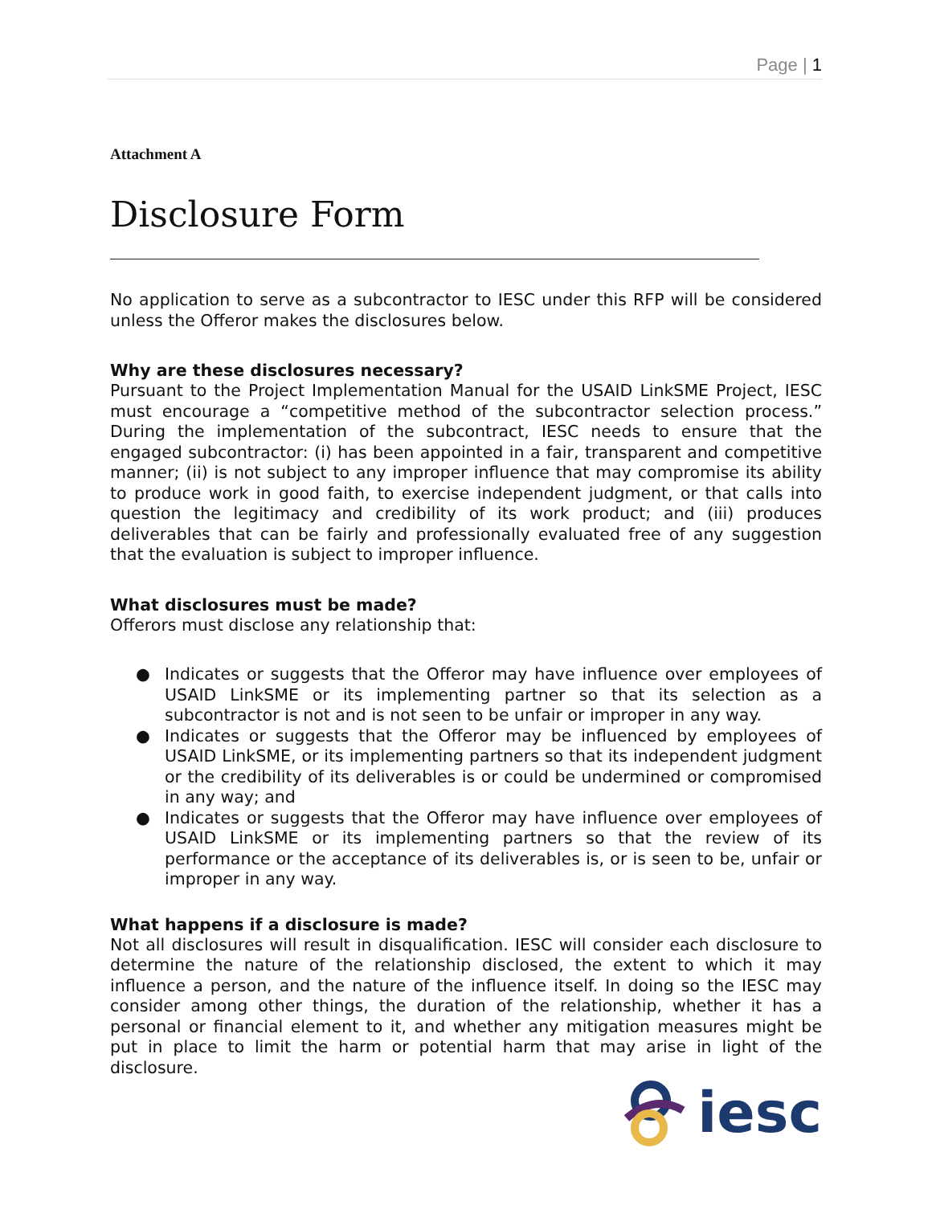Page | 1
Attachment A
Disclosure Form
No application to serve as a subcontractor to IESC under this RFP will be considered unless the Offeror makes the disclosures below.
Why are these disclosures necessary?
Pursuant to the Project Implementation Manual for the USAID LinkSME Project, IESC must encourage a “competitive method of the subcontractor selection process.” During the implementation of the subcontract, IESC needs to ensure that the engaged subcontractor: (i) has been appointed in a fair, transparent and competitive manner; (ii) is not subject to any improper influence that may compromise its ability to produce work in good faith, to exercise independent judgment, or that calls into question the legitimacy and credibility of its work product; and (iii) produces deliverables that can be fairly and professionally evaluated free of any suggestion that the evaluation is subject to improper influence.
What disclosures must be made?
Offerors must disclose any relationship that:
● Indicates or suggests that the Offeror may have influence over employees of USAID LinkSME or its implementing partner so that its selection as a subcontractor is not and is not seen to be unfair or improper in any way.
● Indicates or suggests that the Offeror may be influenced by employees of USAID LinkSME, or its implementing partners so that its independent judgment or the credibility of its deliverables is or could be undermined or compromised in any way; and
● Indicates or suggests that the Offeror may have influence over employees of USAID LinkSME or its implementing partners so that the review of its performance or the acceptance of its deliverables is, or is seen to be, unfair or improper in any way.
What happens if a disclosure is made?
Not all disclosures will result in disqualification. IESC will consider each disclosure to determine the nature of the relationship disclosed, the extent to which it may influence a person, and the nature of the influence itself. In doing so the IESC may consider among other things, the duration of the relationship, whether it has a personal or financial element to it, and whether any mitigation measures might be put in place to limit the harm or potential harm that may arise in light of the disclosure.
iesc